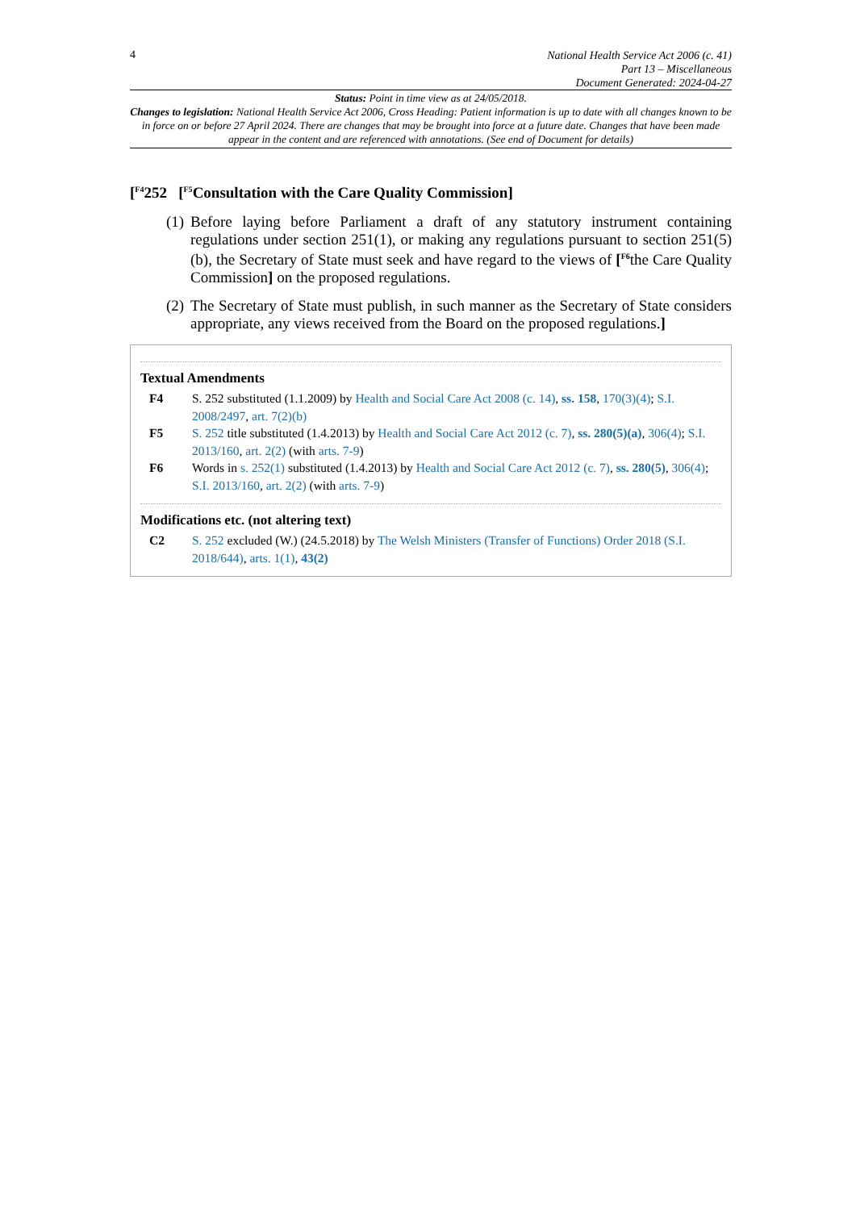4
National Health Service Act 2006 (c. 41)
Part 13 – Miscellaneous
Document Generated: 2024-04-27
Status: Point in time view as at 24/05/2018.
Changes to legislation: National Health Service Act 2006, Cross Heading: Patient information is up to date with all changes known to be in force on or before 27 April 2024. There are changes that may be brought into force at a future date. Changes that have been made appear in the content and are referenced with annotations. (See end of Document for details)
[<sup>F4</sup>252 [<sup>F5</sup>Consultation with the Care Quality Commission]
(1) Before laying before Parliament a draft of any statutory instrument containing regulations under section 251(1), or making any regulations pursuant to section 251(5)(b), the Secretary of State must seek and have regard to the views of [<sup>F6</sup>the Care Quality Commission] on the proposed regulations.
(2) The Secretary of State must publish, in such manner as the Secretary of State considers appropriate, any views received from the Board on the proposed regulations.]
Textual Amendments
F4 S. 252 substituted (1.1.2009) by Health and Social Care Act 2008 (c. 14), ss. 158, 170(3)(4); S.I. 2008/2497, art. 7(2)(b)
F5 S. 252 title substituted (1.4.2013) by Health and Social Care Act 2012 (c. 7), ss. 280(5)(a), 306(4); S.I. 2013/160, art. 2(2) (with arts. 7-9)
F6 Words in s. 252(1) substituted (1.4.2013) by Health and Social Care Act 2012 (c. 7), ss. 280(5), 306(4); S.I. 2013/160, art. 2(2) (with arts. 7-9)
Modifications etc. (not altering text)
C2 S. 252 excluded (W.) (24.5.2018) by The Welsh Ministers (Transfer of Functions) Order 2018 (S.I. 2018/644), arts. 1(1), 43(2)